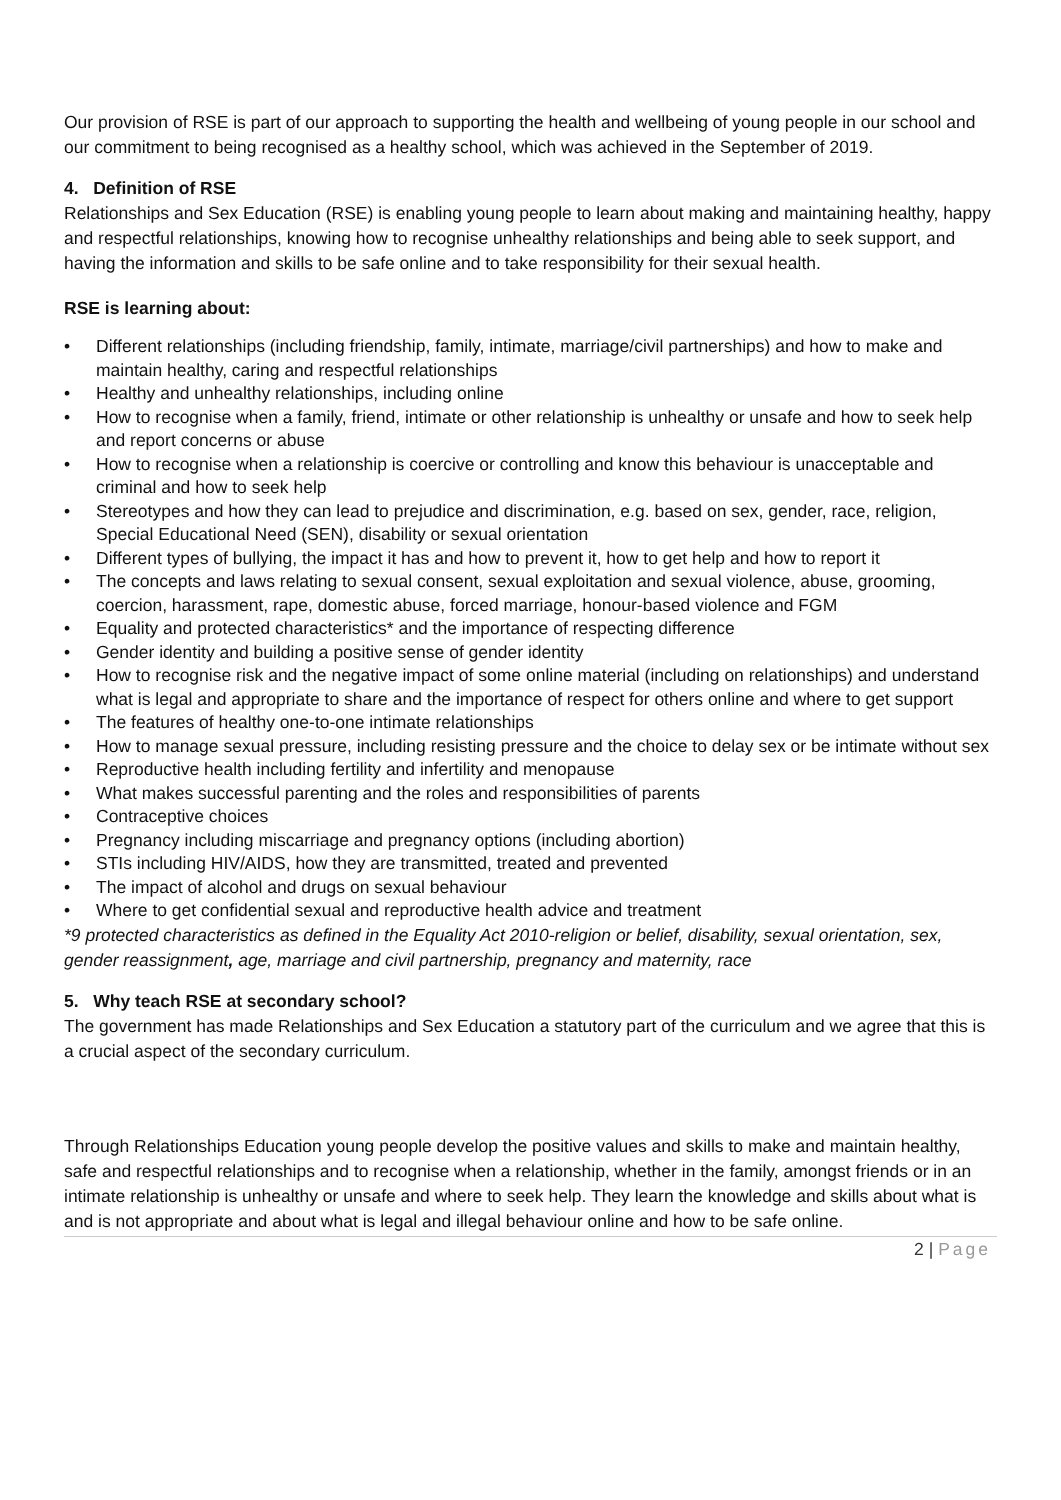Our provision of RSE is part of our approach to supporting the health and wellbeing of young people in our school and our commitment to being recognised as a healthy school, which was achieved in the September of 2019.
4. Definition of RSE
Relationships and Sex Education (RSE) is enabling young people to learn about making and maintaining healthy, happy and respectful relationships, knowing how to recognise unhealthy relationships and being able to seek support, and having the information and skills to be safe online and to take responsibility for their sexual health.
RSE is learning about:
• Different relationships (including friendship, family, intimate, marriage/civil partnerships) and how to make and maintain healthy, caring and respectful relationships
• Healthy and unhealthy relationships, including online
• How to recognise when a family, friend, intimate or other relationship is unhealthy or unsafe and how to seek help and report concerns or abuse
• How to recognise when a relationship is coercive or controlling and know this behaviour is unacceptable and criminal and how to seek help
• Stereotypes and how they can lead to prejudice and discrimination, e.g. based on sex, gender, race, religion, Special Educational Need (SEN), disability or sexual orientation
• Different types of bullying, the impact it has and how to prevent it, how to get help and how to report it
• The concepts and laws relating to sexual consent, sexual exploitation and sexual violence, abuse, grooming, coercion, harassment, rape, domestic abuse, forced marriage, honour-based violence and FGM
• Equality and protected characteristics* and the importance of respecting difference
• Gender identity and building a positive sense of gender identity
• How to recognise risk and the negative impact of some online material (including on relationships) and understand what is legal and appropriate to share and the importance of respect for others online and where to get support
• The features of healthy one-to-one intimate relationships
• How to manage sexual pressure, including resisting pressure and the choice to delay sex or be intimate without sex
• Reproductive health including fertility and infertility and menopause
• What makes successful parenting and the roles and responsibilities of parents
• Contraceptive choices
• Pregnancy including miscarriage and pregnancy options (including abortion)
• STIs including HIV/AIDS, how they are transmitted, treated and prevented
• The impact of alcohol and drugs on sexual behaviour
• Where to get confidential sexual and reproductive health advice and treatment
*9 protected characteristics as defined in the Equality Act 2010-religion or belief, disability, sexual orientation, sex, gender reassignment, age, marriage and civil partnership, pregnancy and maternity, race
5. Why teach RSE at secondary school?
The government has made Relationships and Sex Education a statutory part of the curriculum and we agree that this is a crucial aspect of the secondary curriculum.
Through Relationships Education young people develop the positive values and skills to make and maintain healthy, safe and respectful relationships and to recognise when a relationship, whether in the family, amongst friends or in an intimate relationship is unhealthy or unsafe and where to seek help. They learn the knowledge and skills about what is and is not appropriate and about what is legal and illegal behaviour online and how to be safe online.
2 | Page